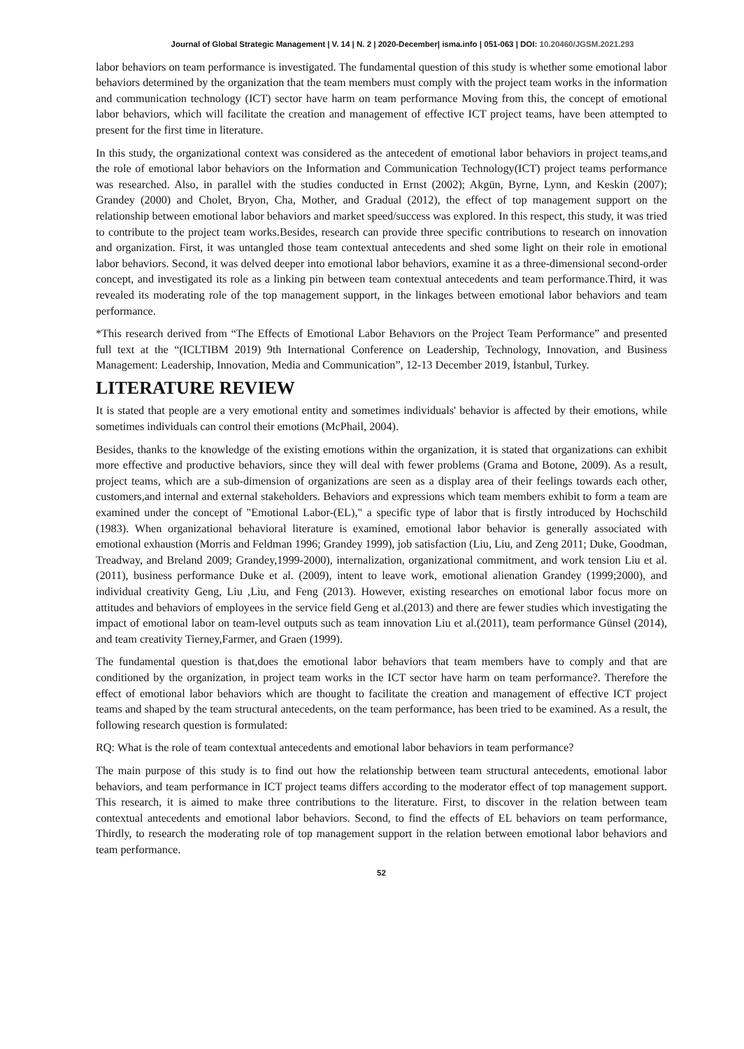Journal of Global Strategic Management | V. 14 | N. 2 | 2020-December| isma.info | 051-063 | DOI: 10.20460/JGSM.2021.293
labor behaviors on team performance is investigated. The fundamental question of this study is whether some emotional labor behaviors determined by the organization that the team members must comply with the project team works in the information and communication technology (ICT) sector have harm on team performance Moving from this, the concept of emotional labor behaviors, which will facilitate the creation and management of effective ICT project teams, have been attempted to present for the first time in literature.
In this study, the organizational context was considered as the antecedent of emotional labor behaviors in project teams,and the role of emotional labor behaviors on the Information and Communication Technology(ICT) project teams performance was researched. Also, in parallel with the studies conducted in Ernst (2002); Akgün, Byrne, Lynn, and Keskin (2007); Grandey (2000) and Cholet, Bryon, Cha, Mother, and Gradual (2012), the effect of top management support on the relationship between emotional labor behaviors and market speed/success was explored. In this respect, this study, it was tried to contribute to the project team works.Besides, research can provide three specific contributions to research on innovation and organization. First, it was untangled those team contextual antecedents and shed some light on their role in emotional labor behaviors. Second, it was delved deeper into emotional labor behaviors, examine it as a three-dimensional second-order concept, and investigated its role as a linking pin between team contextual antecedents and team performance.Third, it was revealed its moderating role of the top management support, in the linkages between emotional labor behaviors and team performance.
*This research derived from “The Effects of Emotional Labor Behavıors on the Project Team Performance” and presented full text at the “(ICLTIBM 2019) 9th International Conference on Leadership, Technology, Innovation, and Business Management: Leadership, Innovation, Media and Communication”, 12-13 December 2019, İstanbul, Turkey.
LITERATURE REVIEW
It is stated that people are a very emotional entity and sometimes individuals' behavior is affected by their emotions, while sometimes individuals can control their emotions (McPhail, 2004).
Besides, thanks to the knowledge of the existing emotions within the organization, it is stated that organizations can exhibit more effective and productive behaviors, since they will deal with fewer problems (Grama and Botone, 2009). As a result, project teams, which are a sub-dimension of organizations are seen as a display area of their feelings towards each other, customers,and internal and external stakeholders. Behaviors and expressions which team members exhibit to form a team are examined under the concept of "Emotional Labor-(EL)," a specific type of labor that is firstly introduced by Hochschild (1983). When organizational behavioral literature is examined, emotional labor behavior is generally associated with emotional exhaustion (Morris and Feldman 1996; Grandey 1999), job satisfaction (Liu, Liu, and Zeng 2011; Duke, Goodman, Treadway, and Breland 2009; Grandey,1999-2000), internalization, organizational commitment, and work tension Liu et al.(2011), business performance Duke et al. (2009), intent to leave work, emotional alienation Grandey (1999;2000), and individual creativity Geng, Liu ,Liu, and Feng (2013). However, existing researches on emotional labor focus more on attitudes and behaviors of employees in the service field Geng et al.(2013) and there are fewer studies which investigating the impact of emotional labor on team-level outputs such as team innovation Liu et al.(2011), team performance Günsel (2014), and team creativity Tierney,Farmer, and Graen (1999).
The fundamental question is that,does the emotional labor behaviors that team members have to comply and that are conditioned by the organization, in project team works in the ICT sector have harm on team performance?. Therefore the effect of emotional labor behaviors which are thought to facilitate the creation and management of effective ICT project teams and shaped by the team structural antecedents, on the team performance, has been tried to be examined. As a result, the following research question is formulated:
RQ: What is the role of team contextual antecedents and emotional labor behaviors in team performance?
The main purpose of this study is to find out how the relationship between team structural antecedents, emotional labor behaviors, and team performance in ICT project teams differs according to the moderator effect of top management support. This research, it is aimed to make three contributions to the literature. First, to discover in the relation between team contextual antecedents and emotional labor behaviors. Second, to find the effects of EL behaviors on team performance, Thirdly, to research the moderating role of top management support in the relation between emotional labor behaviors and team performance.
52